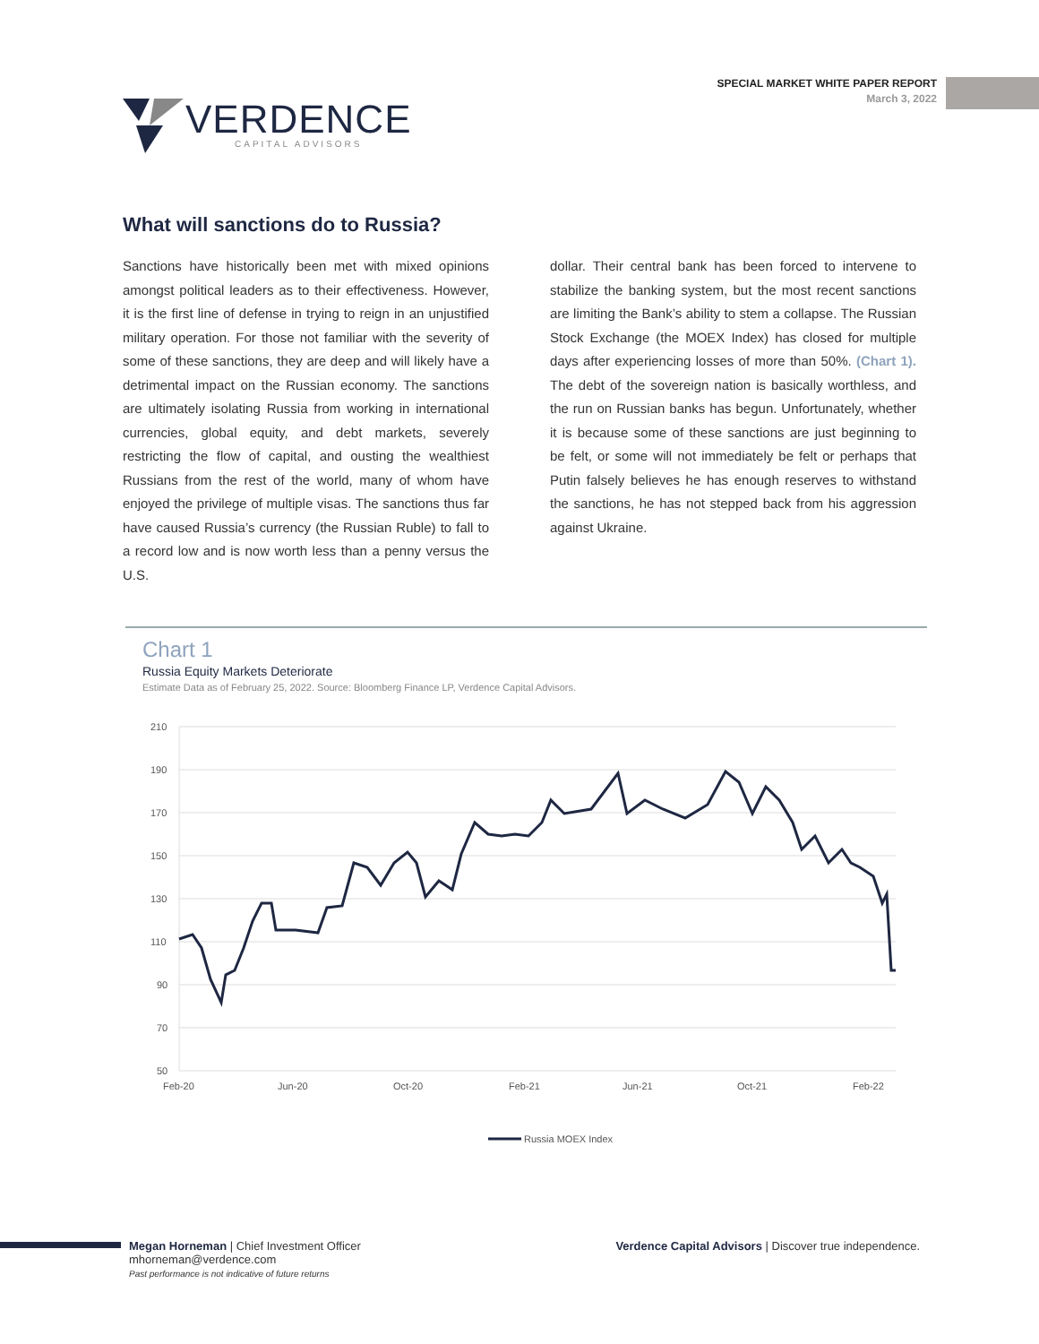VERDENCE
CAPITAL ADVISORS
SPECIAL MARKET WHITE PAPER REPORT
March 3, 2022
What will sanctions do to Russia?
Sanctions have historically been met with mixed opinions amongst political leaders as to their effectiveness. However, it is the first line of defense in trying to reign in an unjustified military operation. For those not familiar with the severity of some of these sanctions, they are deep and will likely have a detrimental impact on the Russian economy. The sanctions are ultimately isolating Russia from working in international currencies, global equity, and debt markets, severely restricting the flow of capital, and ousting the wealthiest Russians from the rest of the world, many of whom have enjoyed the privilege of multiple visas. The sanctions thus far have caused Russia’s currency (the Russian Ruble) to fall to a record low and is now worth less than a penny versus the U.S.
dollar. Their central bank has been forced to intervene to stabilize the banking system, but the most recent sanctions are limiting the Bank’s ability to stem a collapse. The Russian Stock Exchange (the MOEX Index) has closed for multiple days after experiencing losses of more than 50%. (Chart 1). The debt of the sovereign nation is basically worthless, and the run on Russian banks has begun. Unfortunately, whether it is because some of these sanctions are just beginning to be felt, or some will not immediately be felt or perhaps that Putin falsely believes he has enough reserves to withstand the sanctions, he has not stepped back from his aggression against Ukraine.
Chart 1
Russia Equity Markets Deteriorate
Estimate Data as of February 25, 2022. Source: Bloomberg Finance LP, Verdence Capital Advisors.
210
190
170
150
130
110
90
70
50
Feb-20
Jun-20
Oct-20
Feb-21
Jun-21
Oct-21
Feb-22
Russia MOEX Index
Megan Horneman | Chief Investment Officer
mhorneman@verdence.com
Past performance is not indicative of future returns
Verdence Capital Advisors | Discover true independence.